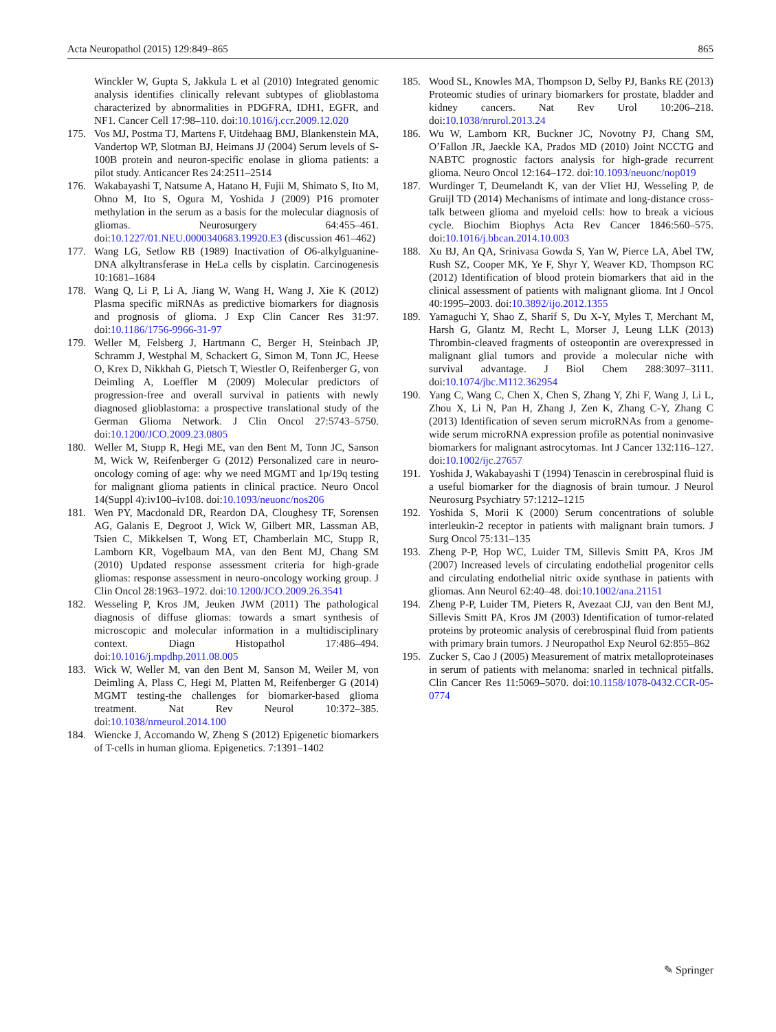Acta Neuropathol (2015) 129:849–865 865
Winckler W, Gupta S, Jakkula L et al (2010) Integrated genomic analysis identifies clinically relevant subtypes of glioblastoma characterized by abnormalities in PDGFRA, IDH1, EGFR, and NF1. Cancer Cell 17:98–110. doi:10.1016/j.ccr.2009.12.020
175. Vos MJ, Postma TJ, Martens F, Uitdehaag BMJ, Blankenstein MA, Vandertop WP, Slotman BJ, Heimans JJ (2004) Serum levels of S-100B protein and neuron-specific enolase in glioma patients: a pilot study. Anticancer Res 24:2511–2514
176. Wakabayashi T, Natsume A, Hatano H, Fujii M, Shimato S, Ito M, Ohno M, Ito S, Ogura M, Yoshida J (2009) P16 promoter methylation in the serum as a basis for the molecular diagnosis of gliomas. Neurosurgery 64:455–461. doi:10.1227/01.NEU.0000340683.19920.E3 (discussion 461–462)
177. Wang LG, Setlow RB (1989) Inactivation of O6-alkylguanine-DNA alkyltransferase in HeLa cells by cisplatin. Carcinogenesis 10:1681–1684
178. Wang Q, Li P, Li A, Jiang W, Wang H, Wang J, Xie K (2012) Plasma specific miRNAs as predictive biomarkers for diagnosis and prognosis of glioma. J Exp Clin Cancer Res 31:97. doi:10.1186/1756-9966-31-97
179. Weller M, Felsberg J, Hartmann C, Berger H, Steinbach JP, Schramm J, Westphal M, Schackert G, Simon M, Tonn JC, Heese O, Krex D, Nikkhah G, Pietsch T, Wiestler O, Reifenberger G, von Deimling A, Loeffler M (2009) Molecular predictors of progression-free and overall survival in patients with newly diagnosed glioblastoma: a prospective translational study of the German Glioma Network. J Clin Oncol 27:5743–5750. doi:10.1200/JCO.2009.23.0805
180. Weller M, Stupp R, Hegi ME, van den Bent M, Tonn JC, Sanson M, Wick W, Reifenberger G (2012) Personalized care in neuro-oncology coming of age: why we need MGMT and 1p/19q testing for malignant glioma patients in clinical practice. Neuro Oncol 14(Suppl 4):iv100–iv108. doi:10.1093/neuonc/nos206
181. Wen PY, Macdonald DR, Reardon DA, Cloughesy TF, Sorensen AG, Galanis E, Degroot J, Wick W, Gilbert MR, Lassman AB, Tsien C, Mikkelsen T, Wong ET, Chamberlain MC, Stupp R, Lamborn KR, Vogelbaum MA, van den Bent MJ, Chang SM (2010) Updated response assessment criteria for high-grade gliomas: response assessment in neuro-oncology working group. J Clin Oncol 28:1963–1972. doi:10.1200/JCO.2009.26.3541
182. Wesseling P, Kros JM, Jeuken JWM (2011) The pathological diagnosis of diffuse gliomas: towards a smart synthesis of microscopic and molecular information in a multidisciplinary context. Diagn Histopathol 17:486–494. doi:10.1016/j.mpdhp.2011.08.005
183. Wick W, Weller M, van den Bent M, Sanson M, Weiler M, von Deimling A, Plass C, Hegi M, Platten M, Reifenberger G (2014) MGMT testing-the challenges for biomarker-based glioma treatment. Nat Rev Neurol 10:372–385. doi:10.1038/nrneurol.2014.100
184. Wiencke J, Accomando W, Zheng S (2012) Epigenetic biomarkers of T-cells in human glioma. Epigenetics. 7:1391–1402
185. Wood SL, Knowles MA, Thompson D, Selby PJ, Banks RE (2013) Proteomic studies of urinary biomarkers for prostate, bladder and kidney cancers. Nat Rev Urol 10:206–218. doi:10.1038/nrurol.2013.24
186. Wu W, Lamborn KR, Buckner JC, Novotny PJ, Chang SM, O’Fallon JR, Jaeckle KA, Prados MD (2010) Joint NCCTG and NABTC prognostic factors analysis for high-grade recurrent glioma. Neuro Oncol 12:164–172. doi:10.1093/neuonc/nop019
187. Wurdinger T, Deumelandt K, van der Vliet HJ, Wesseling P, de Gruijl TD (2014) Mechanisms of intimate and long-distance cross-talk between glioma and myeloid cells: how to break a vicious cycle. Biochim Biophys Acta Rev Cancer 1846:560–575. doi:10.1016/j.bbcan.2014.10.003
188. Xu BJ, An QA, Srinivasa Gowda S, Yan W, Pierce LA, Abel TW, Rush SZ, Cooper MK, Ye F, Shyr Y, Weaver KD, Thompson RC (2012) Identification of blood protein biomarkers that aid in the clinical assessment of patients with malignant glioma. Int J Oncol 40:1995–2003. doi:10.3892/ijo.2012.1355
189. Yamaguchi Y, Shao Z, Sharif S, Du X-Y, Myles T, Merchant M, Harsh G, Glantz M, Recht L, Morser J, Leung LLK (2013) Thrombin-cleaved fragments of osteopontin are overexpressed in malignant glial tumors and provide a molecular niche with survival advantage. J Biol Chem 288:3097–3111. doi:10.1074/jbc.M112.362954
190. Yang C, Wang C, Chen X, Chen S, Zhang Y, Zhi F, Wang J, Li L, Zhou X, Li N, Pan H, Zhang J, Zen K, Zhang C-Y, Zhang C (2013) Identification of seven serum microRNAs from a genome-wide serum microRNA expression profile as potential noninvasive biomarkers for malignant astrocytomas. Int J Cancer 132:116–127. doi:10.1002/ijc.27657
191. Yoshida J, Wakabayashi T (1994) Tenascin in cerebrospinal fluid is a useful biomarker for the diagnosis of brain tumour. J Neurol Neurosurg Psychiatry 57:1212–1215
192. Yoshida S, Morii K (2000) Serum concentrations of soluble interleukin-2 receptor in patients with malignant brain tumors. J Surg Oncol 75:131–135
193. Zheng P-P, Hop WC, Luider TM, Sillevis Smitt PA, Kros JM (2007) Increased levels of circulating endothelial progenitor cells and circulating endothelial nitric oxide synthase in patients with gliomas. Ann Neurol 62:40–48. doi:10.1002/ana.21151
194. Zheng P-P, Luider TM, Pieters R, Avezaat CJJ, van den Bent MJ, Sillevis Smitt PA, Kros JM (2003) Identification of tumor-related proteins by proteomic analysis of cerebrospinal fluid from patients with primary brain tumors. J Neuropathol Exp Neurol 62:855–862
195. Zucker S, Cao J (2005) Measurement of matrix metalloproteinases in serum of patients with melanoma: snarled in technical pitfalls. Clin Cancer Res 11:5069–5070. doi:10.1158/1078-0432.CCR-05-0774
✎ Springer